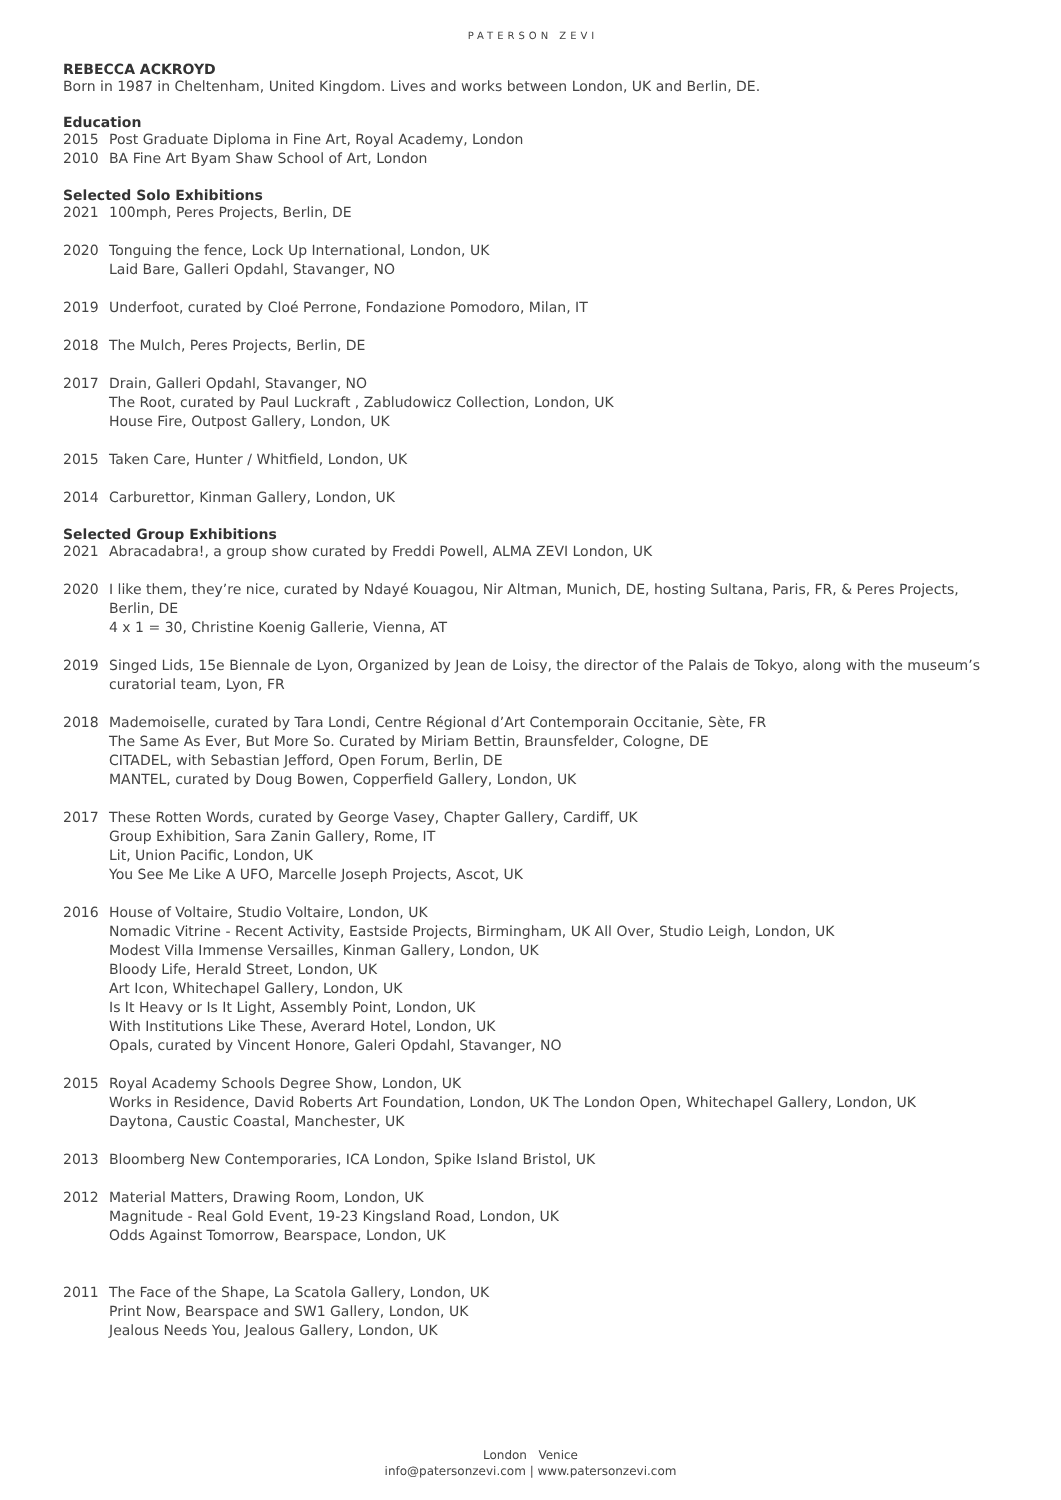PATERSON ZEVI
REBECCA ACKROYD
Born in 1987 in Cheltenham, United Kingdom. Lives and works between London, UK and Berlin, DE.
Education
2015 Post Graduate Diploma in Fine Art, Royal Academy, London
2010 BA Fine Art Byam Shaw School of Art, London
Selected Solo Exhibitions
2021 100mph, Peres Projects, Berlin, DE
2020 Tonguing the fence, Lock Up International, London, UK
Laid Bare, Galleri Opdahl, Stavanger, NO
2019 Underfoot, curated by Cloé Perrone, Fondazione Pomodoro, Milan, IT
2018 The Mulch, Peres Projects, Berlin, DE
2017 Drain, Galleri Opdahl, Stavanger, NO
The Root, curated by Paul Luckraft , Zabludowicz Collection, London, UK
House Fire, Outpost Gallery, London, UK
2015 Taken Care, Hunter / Whitfield, London, UK
2014 Carburettor, Kinman Gallery, London, UK
Selected Group Exhibitions
2021 Abracadabra!, a group show curated by Freddi Powell, ALMA ZEVI London, UK
2020 I like them, they’re nice, curated by Ndayé Kouagou, Nir Altman, Munich, DE, hosting Sultana, Paris, FR, & Peres Projects, Berlin, DE
4 x 1 = 30, Christine Koenig Gallerie, Vienna, AT
2019 Singed Lids, 15e Biennale de Lyon, Organized by Jean de Loisy, the director of the Palais de Tokyo, along with the museum’s curatorial team, Lyon, FR
2018 Mademoiselle, curated by Tara Londi, Centre Régional d’Art Contemporain Occitanie, Sète, FR
The Same As Ever, But More So. Curated by Miriam Bettin, Braunsfelder, Cologne, DE
CITADEL, with Sebastian Jefford, Open Forum, Berlin, DE
MANTEL, curated by Doug Bowen, Copperfield Gallery, London, UK
2017 These Rotten Words, curated by George Vasey, Chapter Gallery, Cardiff, UK
Group Exhibition, Sara Zanin Gallery, Rome, IT
Lit, Union Pacific, London, UK
You See Me Like A UFO, Marcelle Joseph Projects, Ascot, UK
2016 House of Voltaire, Studio Voltaire, London, UK
Nomadic Vitrine - Recent Activity, Eastside Projects, Birmingham, UK All Over, Studio Leigh, London, UK
Modest Villa Immense Versailles, Kinman Gallery, London, UK
Bloody Life, Herald Street, London, UK
Art Icon, Whitechapel Gallery, London, UK
Is It Heavy or Is It Light, Assembly Point, London, UK
With Institutions Like These, Averard Hotel, London, UK
Opals, curated by Vincent Honore, Galeri Opdahl, Stavanger, NO
2015 Royal Academy Schools Degree Show, London, UK
Works in Residence, David Roberts Art Foundation, London, UK The London Open, Whitechapel Gallery, London, UK
Daytona, Caustic Coastal, Manchester, UK
2013 Bloomberg New Contemporaries, ICA London, Spike Island Bristol, UK
2012 Material Matters, Drawing Room, London, UK
Magnitude - Real Gold Event, 19-23 Kingsland Road, London, UK
Odds Against Tomorrow, Bearspace, London, UK
2011 The Face of the Shape, La Scatola Gallery, London, UK
Print Now, Bearspace and SW1 Gallery, London, UK
Jealous Needs You, Jealous Gallery, London, UK
London Venice
info@patersonzevi.com | www.patersonzevi.com